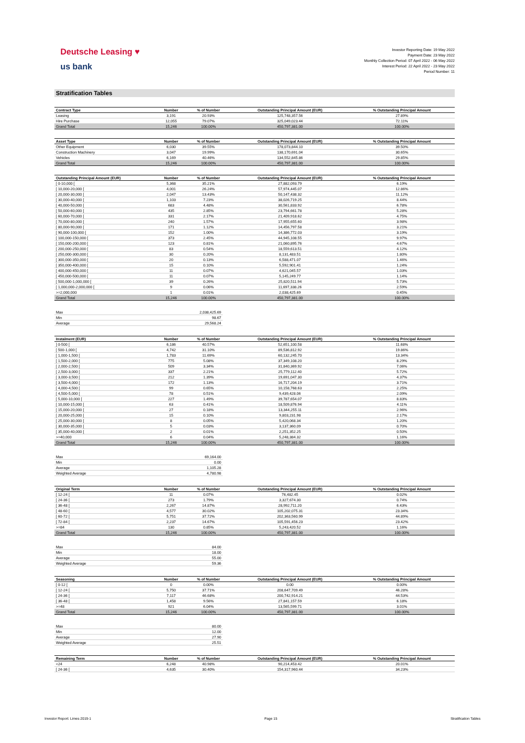Deutsche Leasing ♥
us bank
Investor Reporting Date: 19 May 2022
Payment Date: 23 May 2022
Monthly Collection Period: 07 April 2022 - 06 May 2022
Interest Period: 22 April 2022 - 23 May 2022
Period Number: 11
Stratification Tables
| Contract Type | Number | % of Number | Outstanding Principal Amount (EUR) | % Outstanding Principal Amount |
| --- | --- | --- | --- | --- |
| Leasing | 3,191 | 20.93% | 125,748,357.56 | 27.89% |
| Hire Purchase | 12,055 | 79.07% | 325,049,023.44 | 72.11% |
| Grand Total | 15,246 | 100.00% | 450,797,381.00 | 100.00% |
| Asset Type | Number | % of Number | Outstanding Principal Amount (EUR) | % Outstanding Principal Amount |
| --- | --- | --- | --- | --- |
| Other Equipment | 6,030 | 39.55% | 178,073,844.10 | 39.50% |
| Construction Machinery | 3,047 | 19.99% | 138,170,691.04 | 30.65% |
| Vehicles | 6,169 | 40.46% | 134,552,845.86 | 29.85% |
| Grand Total | 15,246 | 100.00% | 450,797,381.00 | 100.00% |
| Outstanding Principal Amount (EUR) | Number | % of Number | Outstanding Principal Amount (EUR) | % Outstanding Principal Amount |
| --- | --- | --- | --- | --- |
| [ 0-10,000 [ | 5,368 | 35.21% | 27,882,093.79 | 6.19% |
| [ 10,000-20,000 [ | 4,001 | 26.24% | 57,974,445.07 | 12.86% |
| [ 20,000-30,000 [ | 2,047 | 13.43% | 50,147,438.32 | 11.12% |
| [ 30,000-40,000 [ | 1,103 | 7.23% | 38,026,719.25 | 8.44% |
| [ 40,000-50,000 [ | 683 | 4.48% | 30,561,833.92 | 6.78% |
| [ 50,000-60,000 [ | 435 | 2.85% | 23,794,661.78 | 5.28% |
| [ 60,000-70,000 [ | 331 | 2.17% | 21,409,918.62 | 4.75% |
| [ 70,000-80,000 [ | 240 | 1.57% | 17,955,655.60 | 3.98% |
| [ 80,000-90,000 [ | 171 | 1.12% | 14,456,797.58 | 3.21% |
| [ 90,000-100,000 [ | 152 | 1.00% | 14,386,772.03 | 3.19% |
| [ 100,000-150,000 [ | 373 | 2.45% | 44,945,108.55 | 9.97% |
| [ 150,000-200,000 [ | 123 | 0.81% | 21,060,895.76 | 4.67% |
| [ 200,000-250,000 [ | 83 | 0.54% | 18,559,613.51 | 4.12% |
| [ 250,000-300,000 [ | 30 | 0.20% | 8,131,483.51 | 1.80% |
| [ 300,000-350,000 [ | 20 | 0.13% | 6,588,471.07 | 1.46% |
| [ 350,000-400,000 [ | 15 | 0.10% | 5,592,901.41 | 1.24% |
| [ 400,000-450,000 [ | 11 | 0.07% | 4,621,045.57 | 1.03% |
| [ 450,000-500,000 [ | 11 | 0.07% | 5,145,249.77 | 1.14% |
| [ 500,000-1,000,000 [ | 39 | 0.26% | 25,820,511.94 | 5.73% |
| [ 1,000,000-2,000,000 [ | 9 | 0.06% | 11,697,338.26 | 2.59% |
| >=2,000,000 | 1 | 0.01% | 2,038,425.69 | 0.45% |
| Grand Total | 15,246 | 100.00% | 450,797,381.00 | 100.00% |
| Max | 2,038,425.69 |
| Min | 98.67 |
| Average | 29,568.24 |
| Instalment (EUR) | Number | % of Number | Outstanding Principal Amount (EUR) | % Outstanding Principal Amount |
| --- | --- | --- | --- | --- |
| ] 0-500 [ | 6,186 | 40.57% | 52,651,100.58 | 11.68% |
| [ 500-1,000 [ | 4,742 | 31.10% | 89,536,812.92 | 19.86% |
| [ 1,000-1,500 [ | 1,783 | 11.69% | 60,132,245.70 | 13.34% |
| [ 1,500-2,000 [ | 775 | 5.08% | 37,349,108.20 | 8.29% |
| [ 2,000-2,500 [ | 509 | 3.34% | 31,840,369.92 | 7.06% |
| [ 2,500-3,000 [ | 337 | 2.21% | 25,779,112.40 | 5.72% |
| [ 3,000-3,500 [ | 212 | 1.39% | 19,691,047.30 | 4.37% |
| [ 3,500-4,000 [ | 172 | 1.13% | 16,717,204.19 | 3.71% |
| [ 4,000-4,500 [ | 99 | 0.65% | 10,158,768.63 | 2.25% |
| [ 4,500-5,000 [ | 78 | 0.51% | 9,439,428.06 | 2.09% |
| [ 5,000-10,000 [ | 227 | 1.49% | 39,787,654.07 | 8.83% |
| [ 10,000-15,000 [ | 63 | 0.41% | 18,509,876.94 | 4.11% |
| [ 15,000-20,000 [ | 27 | 0.18% | 13,344,255.11 | 2.96% |
| [ 20,000-25,000 [ | 15 | 0.10% | 9,803,231.98 | 2.17% |
| [ 25,000-30,000 [ | 8 | 0.05% | 5,420,068.34 | 1.20% |
| [ 30,000-35,000 [ | 5 | 0.03% | 3,137,360.09 | 0.70% |
| [ 35,000-40,000 [ | 2 | 0.01% | 2,251,352.25 | 0.50% |
| >=40,000 | 6 | 0.04% | 5,248,384.32 | 1.16% |
| Grand Total | 15,246 | 100.00% | 450,797,381.00 | 100.00% |
| Max | 69,164.00 |
| Min | 0.00 |
| Average | 1,105.28 |
| Weighted Average | 4,780.98 |
| Original Term | Number | % of Number | Outstanding Principal Amount (EUR) | % Outstanding Principal Amount |
| --- | --- | --- | --- | --- |
| [ 12-24 [ | 11 | 0.07% | 76,482.45 | 0.02% |
| [ 24-36 [ | 273 | 1.79% | 3,327,674.30 | 0.74% |
| [ 36-48 [ | 2,267 | 14.87% | 28,992,711.20 | 6.43% |
| [ 48-60 [ | 4,577 | 30.02% | 105,202,075.31 | 23.34% |
| [ 60-72 [ | 5,751 | 37.72% | 202,363,560.99 | 44.89% |
| [ 72-84 [ | 2,237 | 14.67% | 105,591,456.23 | 23.42% |
| >=84 | 130 | 0.85% | 5,243,420.52 | 1.16% |
| Grand Total | 15,246 | 100.00% | 450,797,381.00 | 100.00% |
| Max | 84.00 |
| Min | 18.00 |
| Average | 55.00 |
| Weighted Average | 59.36 |
| Seasoning | Number | % of Number | Outstanding Principal Amount (EUR) | % Outstanding Principal Amount |
| --- | --- | --- | --- | --- |
| [ 0-12 [ | 0 | 0.00% | 0.00 | 0.00% |
| [ 12-24 [ | 5,750 | 37.71% | 208,647,709.49 | 46.28% |
| [ 24-36 [ | 7,117 | 46.68% | 200,742,914.21 | 44.53% |
| [ 36-48 [ | 1,458 | 9.56% | 27,841,157.59 | 6.18% |
| >=48 | 921 | 6.04% | 13,565,599.71 | 3.01% |
| Grand Total | 15,246 | 100.00% | 450,797,381.00 | 100.00% |
| Max | 80.00 |
| Min | 12.00 |
| Average | 27.90 |
| Weighted Average | 25.51 |
| Remaining Term | Number | % of Number | Outstanding Principal Amount (EUR) | % Outstanding Principal Amount |
| --- | --- | --- | --- | --- |
| <24 | 6,248 | 40.98% | 90,214,453.42 | 20.01% |
| [ 24-36 [ | 4,635 | 30.40% | 154,317,960.44 | 34.23% |
Investor Report: Limes 2019-1 Page 15 Stratification Tables